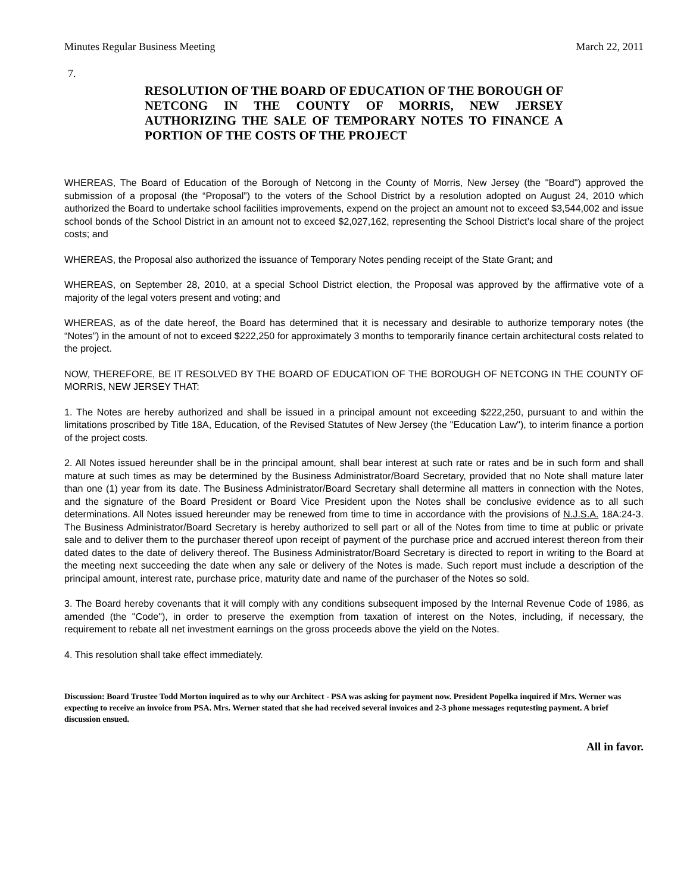Minutes Regular Business Meeting March 22, 2011
7.
RESOLUTION OF THE BOARD OF EDUCATION OF THE BOROUGH OF NETCONG IN THE COUNTY OF MORRIS, NEW JERSEY AUTHORIZING THE SALE OF TEMPORARY NOTES TO FINANCE A PORTION OF THE COSTS OF THE PROJECT
WHEREAS, The Board of Education of the Borough of Netcong in the County of Morris, New Jersey (the "Board") approved the submission of a proposal (the “Proposal”) to the voters of the School District by a resolution adopted on August 24, 2010 which authorized the Board to undertake school facilities improvements, expend on the project an amount not to exceed $3,544,002 and issue school bonds of the School District in an amount not to exceed $2,027,162, representing the School District’s local share of the project costs; and
WHEREAS, the Proposal also authorized the issuance of Temporary Notes pending receipt of the State Grant; and
WHEREAS, on September 28, 2010, at a special School District election, the Proposal was approved by the affirmative vote of a majority of the legal voters present and voting; and
WHEREAS, as of the date hereof, the Board has determined that it is necessary and desirable to authorize temporary notes (the “Notes”) in the amount of not to exceed $222,250 for approximately 3 months to temporarily finance certain architectural costs related to the project.
NOW, THEREFORE, BE IT RESOLVED BY THE BOARD OF EDUCATION OF THE BOROUGH OF NETCONG IN THE COUNTY OF MORRIS, NEW JERSEY THAT:
1. The Notes are hereby authorized and shall be issued in a principal amount not exceeding $222,250, pursuant to and within the limitations proscribed by Title 18A, Education, of the Revised Statutes of New Jersey (the "Education Law"), to interim finance a portion of the project costs.
2. All Notes issued hereunder shall be in the principal amount, shall bear interest at such rate or rates and be in such form and shall mature at such times as may be determined by the Business Administrator/Board Secretary, provided that no Note shall mature later than one (1) year from its date. The Business Administrator/Board Secretary shall determine all matters in connection with the Notes, and the signature of the Board President or Board Vice President upon the Notes shall be conclusive evidence as to all such determinations. All Notes issued hereunder may be renewed from time to time in accordance with the provisions of N.J.S.A. 18A:24-3. The Business Administrator/Board Secretary is hereby authorized to sell part or all of the Notes from time to time at public or private sale and to deliver them to the purchaser thereof upon receipt of payment of the purchase price and accrued interest thereon from their dated dates to the date of delivery thereof. The Business Administrator/Board Secretary is directed to report in writing to the Board at the meeting next succeeding the date when any sale or delivery of the Notes is made. Such report must include a description of the principal amount, interest rate, purchase price, maturity date and name of the purchaser of the Notes so sold.
3. The Board hereby covenants that it will comply with any conditions subsequent imposed by the Internal Revenue Code of 1986, as amended (the "Code"), in order to preserve the exemption from taxation of interest on the Notes, including, if necessary, the requirement to rebate all net investment earnings on the gross proceeds above the yield on the Notes.
4. This resolution shall take effect immediately.
Discussion: Board Trustee Todd Morton inquired as to why our Architect - PSA was asking for payment now. President Popelka inquired if Mrs. Werner was expecting to receive an invoice from PSA. Mrs. Werner stated that she had received several invoices and 2-3 phone messages requtesting payment. A brief discussion ensued.
All in favor.